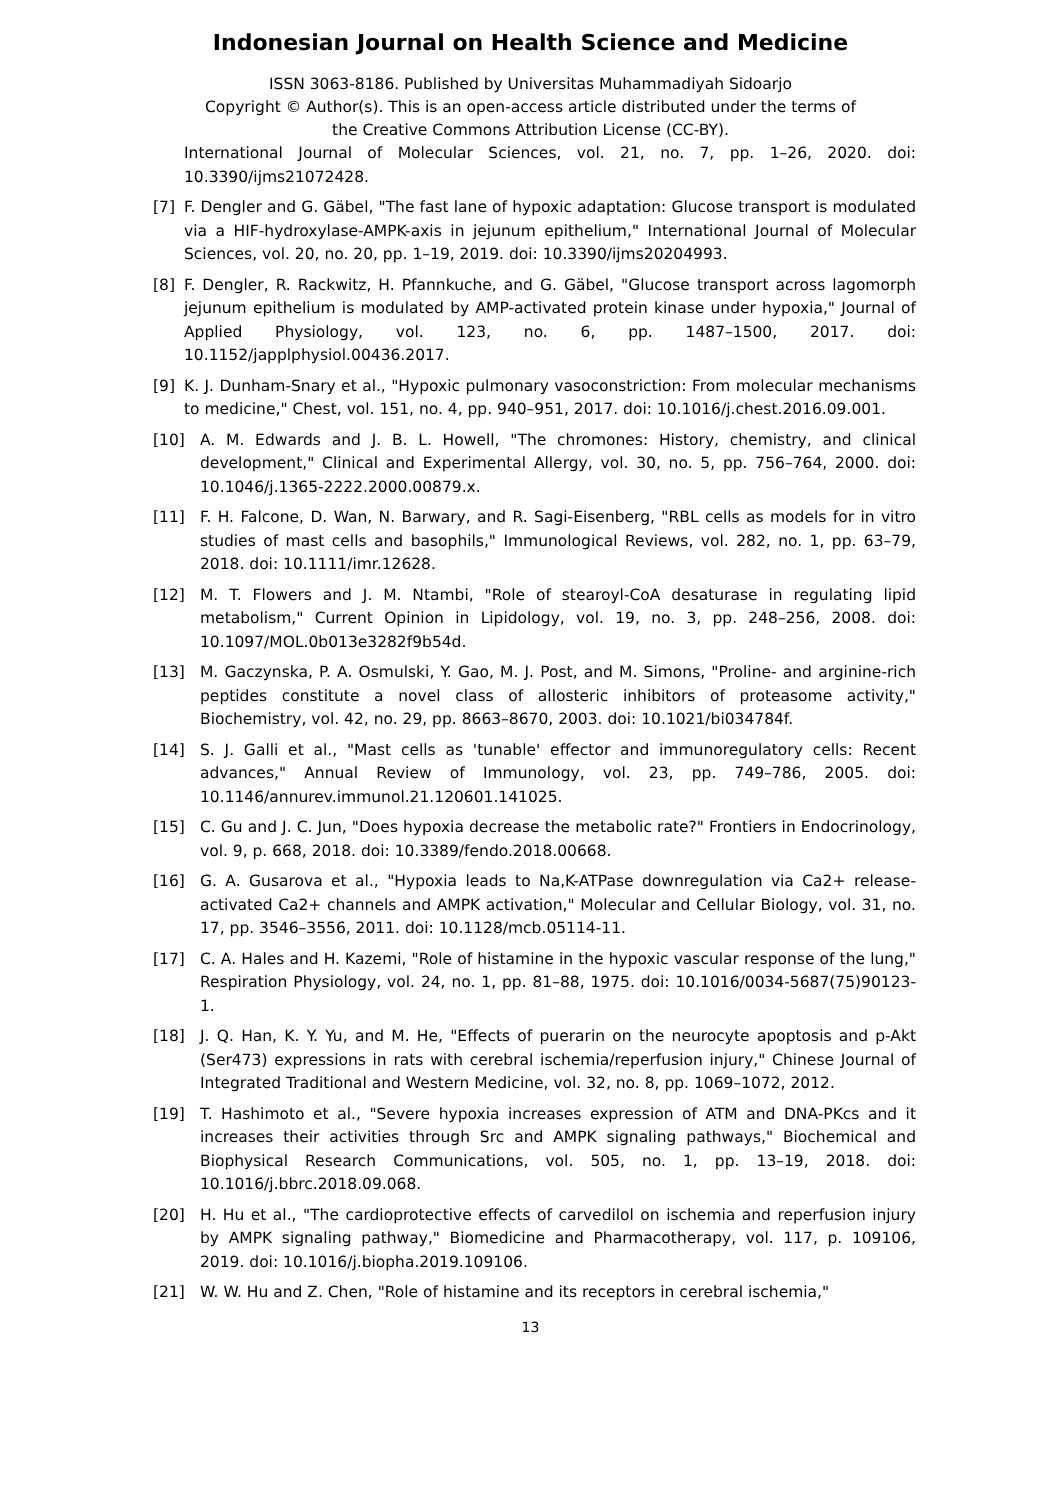Indonesian Journal on Health Science and Medicine
ISSN 3063-8186. Published by Universitas Muhammadiyah Sidoarjo
Copyright © Author(s). This is an open-access article distributed under the terms of
the Creative Commons Attribution License (CC-BY).
International Journal of Molecular Sciences, vol. 21, no. 7, pp. 1–26, 2020. doi: 10.3390/ijms21072428.
[7] F. Dengler and G. Gäbel, "The fast lane of hypoxic adaptation: Glucose transport is modulated via a HIF-hydroxylase-AMPK-axis in jejunum epithelium," International Journal of Molecular Sciences, vol. 20, no. 20, pp. 1–19, 2019. doi: 10.3390/ijms20204993.
[8] F. Dengler, R. Rackwitz, H. Pfannkuche, and G. Gäbel, "Glucose transport across lagomorph jejunum epithelium is modulated by AMP-activated protein kinase under hypoxia," Journal of Applied Physiology, vol. 123, no. 6, pp. 1487–1500, 2017. doi: 10.1152/japplphysiol.00436.2017.
[9] K. J. Dunham-Snary et al., "Hypoxic pulmonary vasoconstriction: From molecular mechanisms to medicine," Chest, vol. 151, no. 4, pp. 940–951, 2017. doi: 10.1016/j.chest.2016.09.001.
[10] A. M. Edwards and J. B. L. Howell, "The chromones: History, chemistry, and clinical development," Clinical and Experimental Allergy, vol. 30, no. 5, pp. 756–764, 2000. doi: 10.1046/j.1365-2222.2000.00879.x.
[11] F. H. Falcone, D. Wan, N. Barwary, and R. Sagi-Eisenberg, "RBL cells as models for in vitro studies of mast cells and basophils," Immunological Reviews, vol. 282, no. 1, pp. 63–79, 2018. doi: 10.1111/imr.12628.
[12] M. T. Flowers and J. M. Ntambi, "Role of stearoyl-CoA desaturase in regulating lipid metabolism," Current Opinion in Lipidology, vol. 19, no. 3, pp. 248–256, 2008. doi: 10.1097/MOL.0b013e3282f9b54d.
[13] M. Gaczynska, P. A. Osmulski, Y. Gao, M. J. Post, and M. Simons, "Proline- and arginine-rich peptides constitute a novel class of allosteric inhibitors of proteasome activity," Biochemistry, vol. 42, no. 29, pp. 8663–8670, 2003. doi: 10.1021/bi034784f.
[14] S. J. Galli et al., "Mast cells as 'tunable' effector and immunoregulatory cells: Recent advances," Annual Review of Immunology, vol. 23, pp. 749–786, 2005. doi: 10.1146/annurev.immunol.21.120601.141025.
[15] C. Gu and J. C. Jun, "Does hypoxia decrease the metabolic rate?" Frontiers in Endocrinology, vol. 9, p. 668, 2018. doi: 10.3389/fendo.2018.00668.
[16] G. A. Gusarova et al., "Hypoxia leads to Na,K-ATPase downregulation via Ca2+ release-activated Ca2+ channels and AMPK activation," Molecular and Cellular Biology, vol. 31, no. 17, pp. 3546–3556, 2011. doi: 10.1128/mcb.05114-11.
[17] C. A. Hales and H. Kazemi, "Role of histamine in the hypoxic vascular response of the lung," Respiration Physiology, vol. 24, no. 1, pp. 81–88, 1975. doi: 10.1016/0034-5687(75)90123-1.
[18] J. Q. Han, K. Y. Yu, and M. He, "Effects of puerarin on the neurocyte apoptosis and p-Akt (Ser473) expressions in rats with cerebral ischemia/reperfusion injury," Chinese Journal of Integrated Traditional and Western Medicine, vol. 32, no. 8, pp. 1069–1072, 2012.
[19] T. Hashimoto et al., "Severe hypoxia increases expression of ATM and DNA-PKcs and it increases their activities through Src and AMPK signaling pathways," Biochemical and Biophysical Research Communications, vol. 505, no. 1, pp. 13–19, 2018. doi: 10.1016/j.bbrc.2018.09.068.
[20] H. Hu et al., "The cardioprotective effects of carvedilol on ischemia and reperfusion injury by AMPK signaling pathway," Biomedicine and Pharmacotherapy, vol. 117, p. 109106, 2019. doi: 10.1016/j.biopha.2019.109106.
[21] W. W. Hu and Z. Chen, "Role of histamine and its receptors in cerebral ischemia,"
13